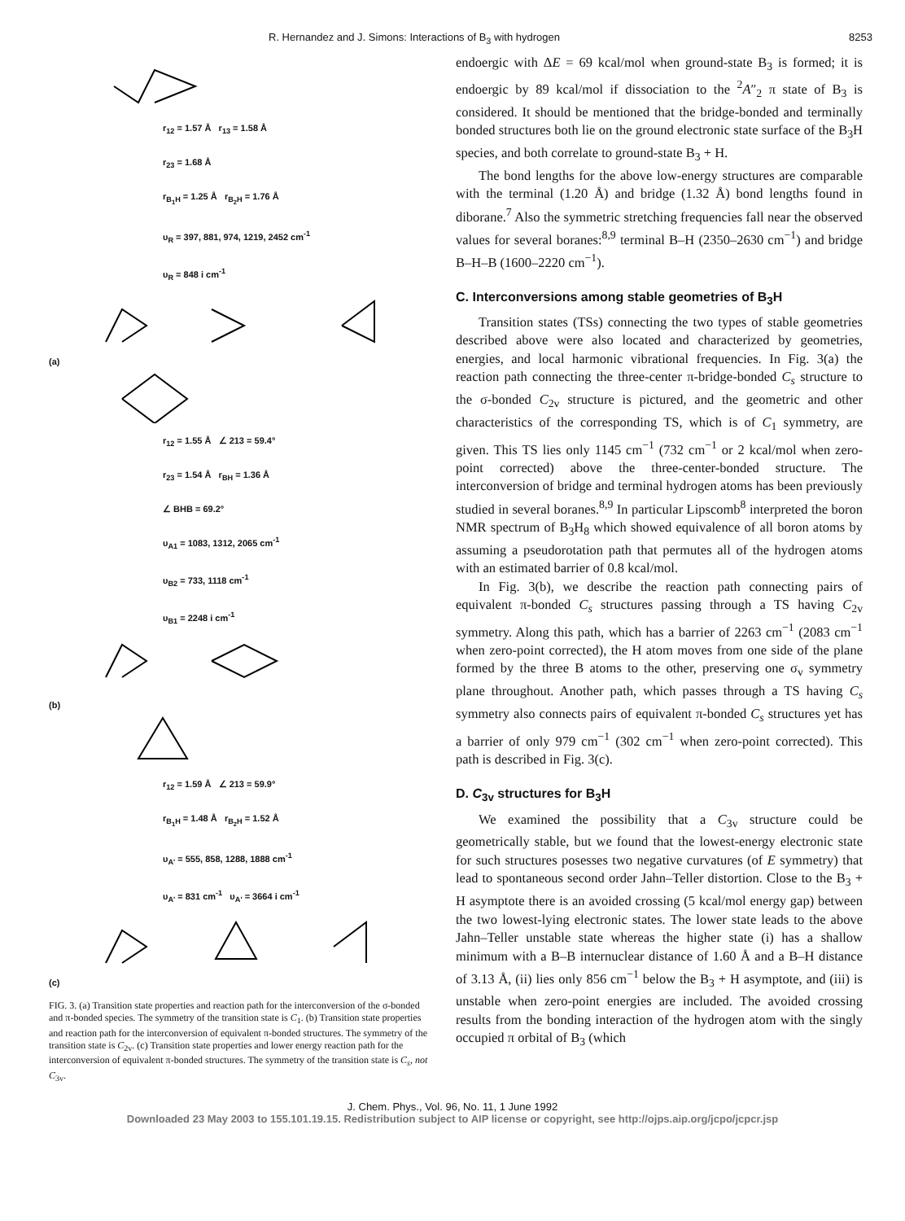R. Hernandez and J. Simons: Interactions of B<sub>3</sub> with hydrogen 8253
r<sub>12</sub> = 1.57 Å r<sub>13</sub> = 1.58 Å
r<sub>23</sub> = 1.68 Å
r<sub>B<sub>1</sub>H</sub> = 1.25 Å r<sub>B<sub>2</sub>H</sub> = 1.76 Å
υ<sub>R</sub> = 397, 881, 974, 1219, 2452 cm<sup>-1</sup>
υ<sub>R</sub> = 848 i cm<sup>-1</sup>
(a)
r<sub>12</sub> = 1.55 Å ∠ 213 = 59.4°
r<sub>23</sub> = 1.54 Å r<sub>BH</sub> = 1.36 Å
∠ BHB = 69.2°
υ<sub>A1</sub> = 1083, 1312, 2065 cm<sup>-1</sup>
υ<sub>B2</sub> = 733, 1118 cm<sup>-1</sup>
υ<sub>B1</sub> = 2248 i cm<sup>-1</sup>
(b)
r<sub>12</sub> = 1.59 Å ∠ 213 = 59.9°
r<sub>B<sub>1</sub>H</sub> = 1.48 Å r<sub>B<sub>2</sub>H</sub> = 1.52 Å
υ<sub>A'</sub> = 555, 858, 1288, 1888 cm<sup>-1</sup>
υ<sub>A'</sub> = 831 cm<sup>-1</sup> υ<sub>A'</sub> = 3664 i cm<sup>-1</sup>
(c)
FIG. 3. (a) Transition state properties and reaction path for the interconversion of the σ-bonded and π-bonded species. The symmetry of the transition state is C<sub>1</sub>. (b) Transition state properties and reaction path for the interconversion of equivalent π-bonded structures. The symmetry of the transition state is C<sub>2v</sub>. (c) Transition state properties and lower energy reaction path for the interconversion of equivalent π-bonded structures. The symmetry of the transition state is C<sub>s</sub>, not C<sub>3v</sub>.
endoergic with ΔE = 69 kcal/mol when ground-state B<sub>3</sub> is formed; it is endoergic by 89 kcal/mol if dissociation to the <sup>2</sup>A″<sub>2</sub> π state of B<sub>3</sub> is considered. It should be mentioned that the bridge-bonded and terminally bonded structures both lie on the ground electronic state surface of the B<sub>3</sub>H species, and both correlate to ground-state B<sub>3</sub> + H.
The bond lengths for the above low-energy structures are comparable with the terminal (1.20 Å) and bridge (1.32 Å) bond lengths found in diborane.<sup>7</sup> Also the symmetric stretching frequencies fall near the observed values for several boranes:<sup>8,9</sup> terminal B–H (2350–2630 cm<sup>−1</sup>) and bridge B–H–B (1600–2220 cm<sup>−1</sup>).
C. Interconversions among stable geometries of B<sub>3</sub>H
Transition states (TSs) connecting the two types of stable geometries described above were also located and characterized by geometries, energies, and local harmonic vibrational frequencies. In Fig. 3(a) the reaction path connecting the three-center π-bridge-bonded C<sub>s</sub> structure to the σ-bonded C<sub>2v</sub> structure is pictured, and the geometric and other characteristics of the corresponding TS, which is of C<sub>1</sub> symmetry, are given. This TS lies only 1145 cm<sup>−1</sup> (732 cm<sup>−1</sup> or 2 kcal/mol when zero-point corrected) above the three-center-bonded structure. The interconversion of bridge and terminal hydrogen atoms has been previously studied in several boranes.<sup>8,9</sup> In particular Lipscomb<sup>8</sup> interpreted the boron NMR spectrum of B<sub>3</sub>H<sub>8</sub> which showed equivalence of all boron atoms by assuming a pseudorotation path that permutes all of the hydrogen atoms with an estimated barrier of 0.8 kcal/mol.
In Fig. 3(b), we describe the reaction path connecting pairs of equivalent π-bonded C<sub>s</sub> structures passing through a TS having C<sub>2v</sub> symmetry. Along this path, which has a barrier of 2263 cm<sup>−1</sup> (2083 cm<sup>−1</sup> when zero-point corrected), the H atom moves from one side of the plane formed by the three B atoms to the other, preserving one σ<sub>v</sub> symmetry plane throughout. Another path, which passes through a TS having C<sub>s</sub> symmetry also connects pairs of equivalent π-bonded C<sub>s</sub> structures yet has a barrier of only 979 cm<sup>−1</sup> (302 cm<sup>−1</sup> when zero-point corrected). This path is described in Fig. 3(c).
D. C<sub>3v</sub> structures for B<sub>3</sub>H
We examined the possibility that a C<sub>3v</sub> structure could be geometrically stable, but we found that the lowest-energy electronic state for such structures posesses two negative curvatures (of E symmetry) that lead to spontaneous second order Jahn–Teller distortion. Close to the B<sub>3</sub> + H asymptote there is an avoided crossing (5 kcal/mol energy gap) between the two lowest-lying electronic states. The lower state leads to the above Jahn–Teller unstable state whereas the higher state (i) has a shallow minimum with a B–B internuclear distance of 1.60 Å and a B–H distance of 3.13 Å, (ii) lies only 856 cm<sup>−1</sup> below the B<sub>3</sub> + H asymptote, and (iii) is unstable when zero-point energies are included. The avoided crossing results from the bonding interaction of the hydrogen atom with the singly occupied π orbital of B<sub>3</sub> (which
J. Chem. Phys., Vol. 96, No. 11, 1 June 1992
Downloaded 23 May 2003 to 155.101.19.15. Redistribution subject to AIP license or copyright, see http://ojps.aip.org/jcpo/jcpcr.jsp